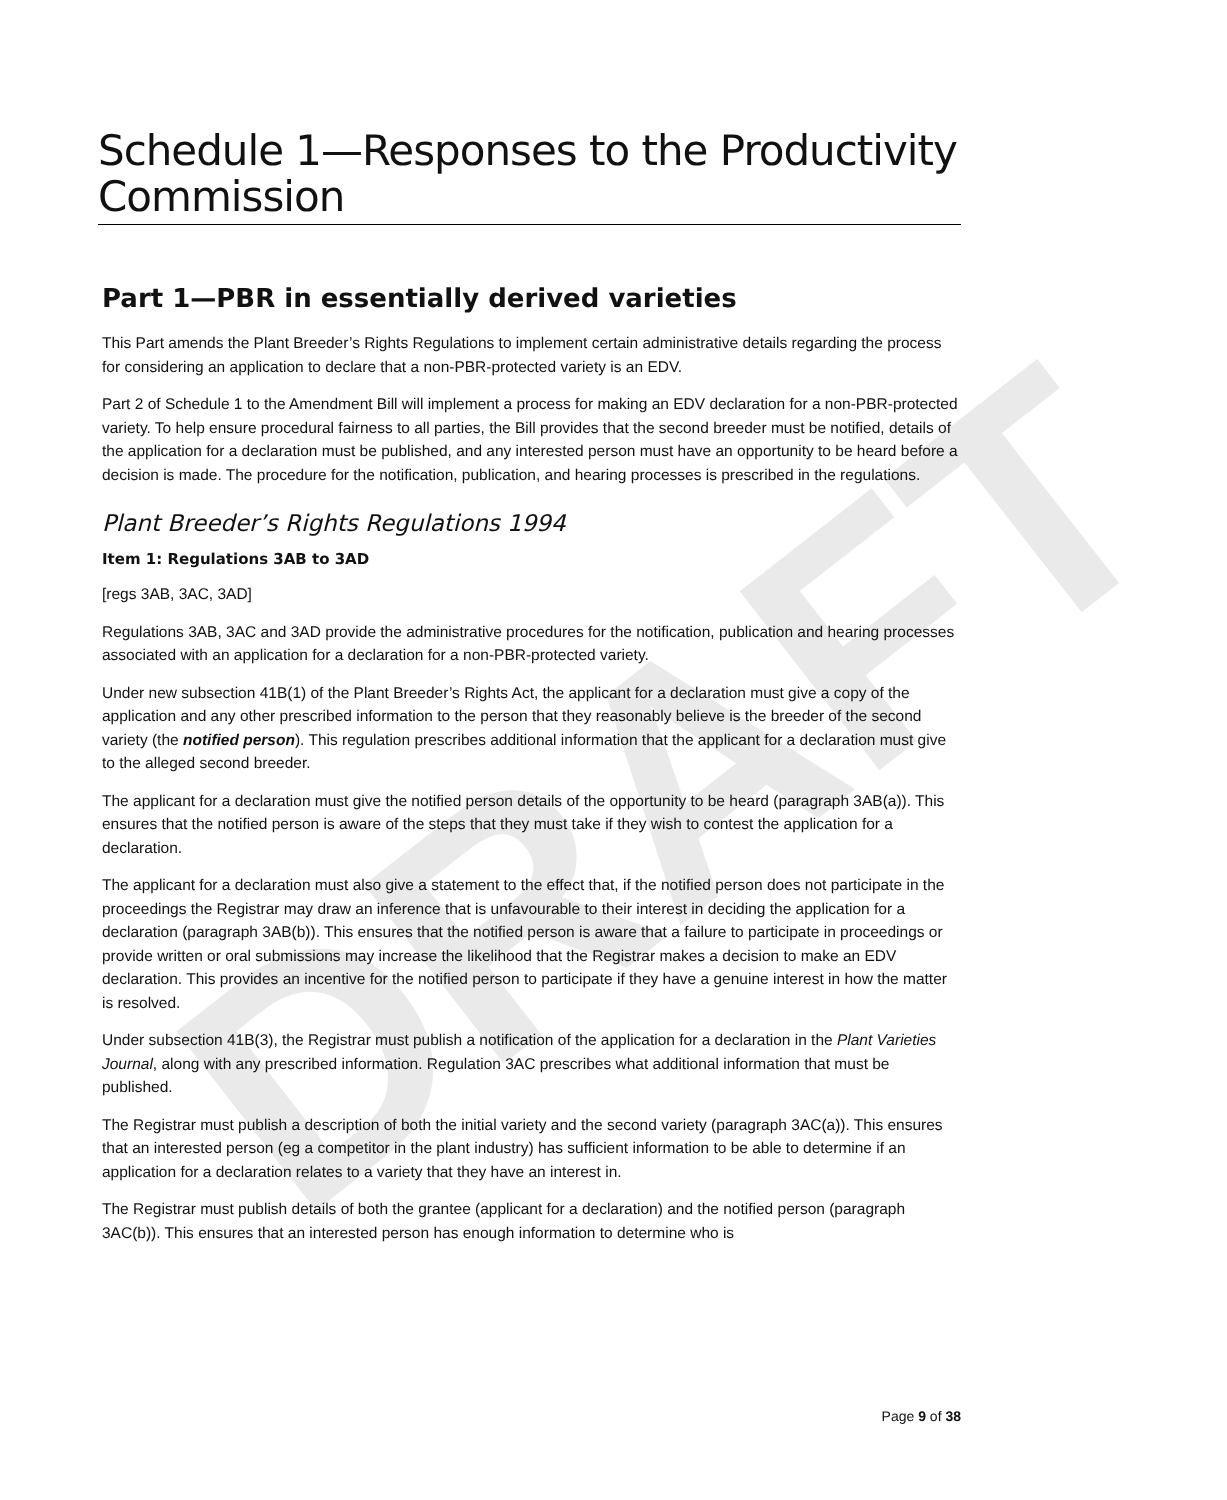DRAFT
Schedule 1—Responses to the Productivity Commission
Part 1—PBR in essentially derived varieties
This Part amends the Plant Breeder’s Rights Regulations to implement certain administrative details regarding the process for considering an application to declare that a non-PBR-protected variety is an EDV.
Part 2 of Schedule 1 to the Amendment Bill will implement a process for making an EDV declaration for a non-PBR-protected variety. To help ensure procedural fairness to all parties, the Bill provides that the second breeder must be notified, details of the application for a declaration must be published, and any interested person must have an opportunity to be heard before a decision is made. The procedure for the notification, publication, and hearing processes is prescribed in the regulations.
Plant Breeder’s Rights Regulations 1994
Item 1: Regulations 3AB to 3AD
[regs 3AB, 3AC, 3AD]
Regulations 3AB, 3AC and 3AD provide the administrative procedures for the notification, publication and hearing processes associated with an application for a declaration for a non-PBR-protected variety.
Under new subsection 41B(1) of the Plant Breeder’s Rights Act, the applicant for a declaration must give a copy of the application and any other prescribed information to the person that they reasonably believe is the breeder of the second variety (the notified person). This regulation prescribes additional information that the applicant for a declaration must give to the alleged second breeder.
The applicant for a declaration must give the notified person details of the opportunity to be heard (paragraph 3AB(a)). This ensures that the notified person is aware of the steps that they must take if they wish to contest the application for a declaration.
The applicant for a declaration must also give a statement to the effect that, if the notified person does not participate in the proceedings the Registrar may draw an inference that is unfavourable to their interest in deciding the application for a declaration (paragraph 3AB(b)). This ensures that the notified person is aware that a failure to participate in proceedings or provide written or oral submissions may increase the likelihood that the Registrar makes a decision to make an EDV declaration. This provides an incentive for the notified person to participate if they have a genuine interest in how the matter is resolved.
Under subsection 41B(3), the Registrar must publish a notification of the application for a declaration in the Plant Varieties Journal, along with any prescribed information. Regulation 3AC prescribes what additional information that must be published.
The Registrar must publish a description of both the initial variety and the second variety (paragraph 3AC(a)). This ensures that an interested person (eg a competitor in the plant industry) has sufficient information to be able to determine if an application for a declaration relates to a variety that they have an interest in.
The Registrar must publish details of both the grantee (applicant for a declaration) and the notified person (paragraph 3AC(b)). This ensures that an interested person has enough information to determine who is
Page 9 of 38